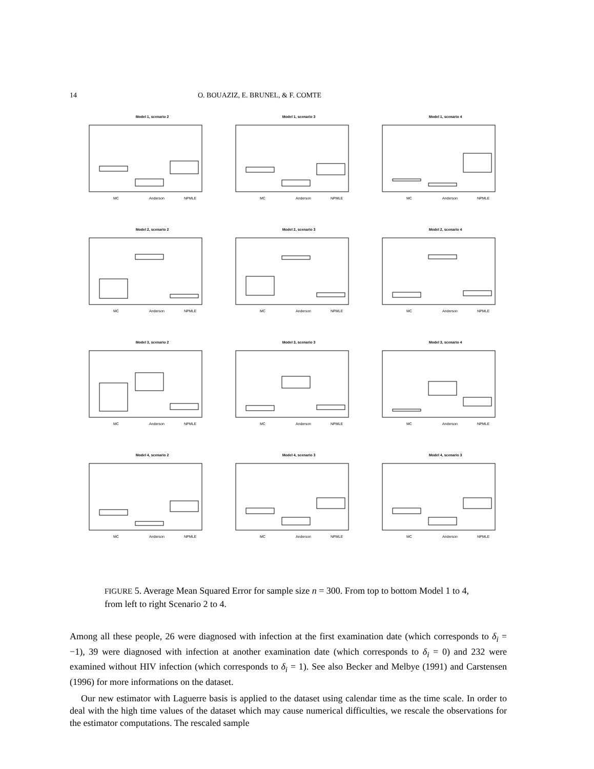14 O. BOUAZIZ, E. BRUNEL, & F. COMTE
Model 1, scenario 2
MC
Anderson
NPMLE
Model 1, scenario 3
MC
Anderson
NPMLE
Model 1, scenario 4
MC
Anderson
NPMLE
Model 2, scenario 2
MC
Anderson
NPMLE
Model 2, scenario 3
MC
Anderson
NPMLE
Model 2, scenario 4
MC
Anderson
NPMLE
Model 3, scenario 2
MC
Anderson
NPMLE
Model 3, scenario 3
MC
Anderson
NPMLE
Model 3, scenario 4
MC
Anderson
NPMLE
Model 4, scenario 2
MC
Anderson
NPMLE
Model 4, scenario 3
MC
Anderson
NPMLE
Model 4, scenario 3
MC
Anderson
NPMLE
FIGURE 5. Average Mean Squared Error for sample size n = 300. From top to bottom Model 1 to 4, from left to right Scenario 2 to 4.
Among all these people, 26 were diagnosed with infection at the first examination date (which corresponds to δ<sub>i</sub> = −1), 39 were diagnosed with infection at another examination date (which corresponds to δ<sub>i</sub> = 0) and 232 were examined without HIV infection (which corresponds to δ<sub>i</sub> = 1). See also Becker and Melbye (1991) and Carstensen (1996) for more informations on the dataset.
Our new estimator with Laguerre basis is applied to the dataset using calendar time as the time scale. In order to deal with the high time values of the dataset which may cause numerical difficulties, we rescale the observations for the estimator computations. The rescaled sample